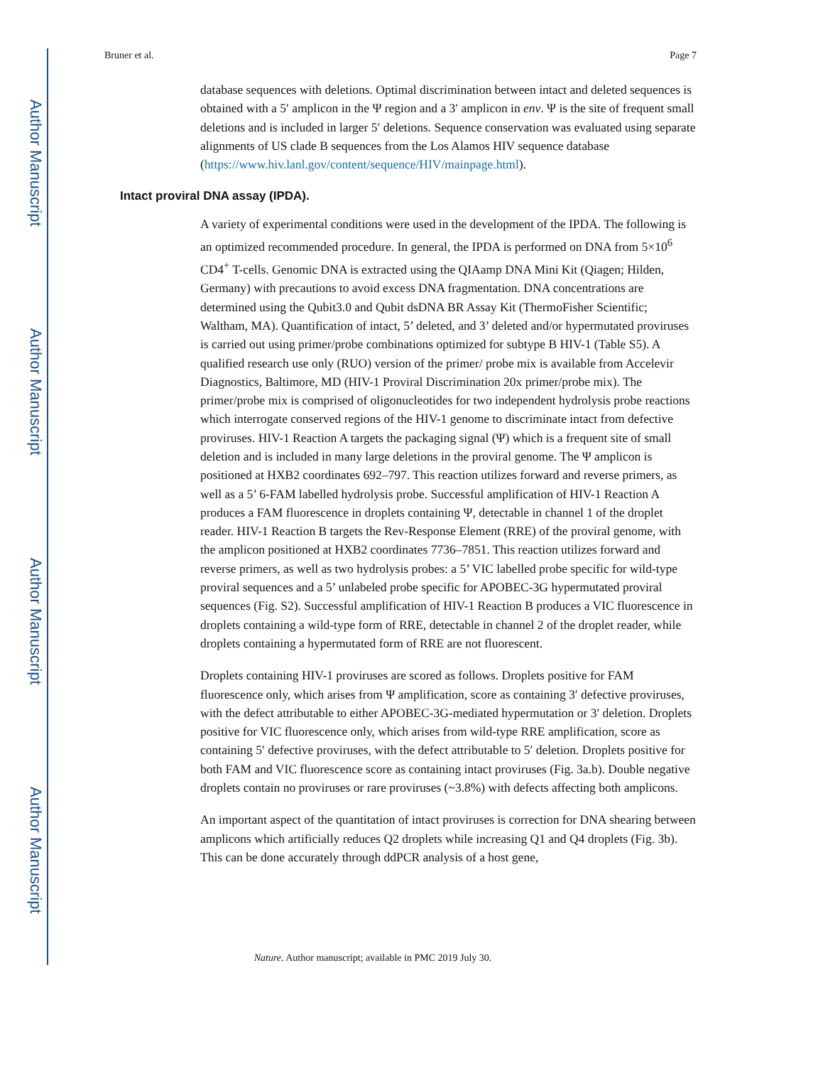Author Manuscript
Author Manuscript
Author Manuscript
Author Manuscript
Bruner et al. Page 7
database sequences with deletions. Optimal discrimination between intact and deleted sequences is obtained with a 5′ amplicon in the Ψ region and a 3′ amplicon in env. Ψ is the site of frequent small deletions and is included in larger 5′ deletions. Sequence conservation was evaluated using separate alignments of US clade B sequences from the Los Alamos HIV sequence database (https://www.hiv.lanl.gov/content/sequence/HIV/mainpage.html).
Intact proviral DNA assay (IPDA).
A variety of experimental conditions were used in the development of the IPDA. The following is an optimized recommended procedure. In general, the IPDA is performed on DNA from 5×10<sup>6</sup> CD4<sup>+</sup> T-cells. Genomic DNA is extracted using the QIAamp DNA Mini Kit (Qiagen; Hilden, Germany) with precautions to avoid excess DNA fragmentation. DNA concentrations are determined using the Qubit3.0 and Qubit dsDNA BR Assay Kit (ThermoFisher Scientific; Waltham, MA). Quantification of intact, 5’ deleted, and 3’ deleted and/or hypermutated proviruses is carried out using primer/probe combinations optimized for subtype B HIV-1 (Table S5). A qualified research use only (RUO) version of the primer/ probe mix is available from Accelevir Diagnostics, Baltimore, MD (HIV-1 Proviral Discrimination 20x primer/probe mix). The primer/probe mix is comprised of oligonucleotides for two independent hydrolysis probe reactions which interrogate conserved regions of the HIV-1 genome to discriminate intact from defective proviruses. HIV-1 Reaction A targets the packaging signal (Ψ) which is a frequent site of small deletion and is included in many large deletions in the proviral genome. The Ψ amplicon is positioned at HXB2 coordinates 692–797. This reaction utilizes forward and reverse primers, as well as a 5’ 6-FAM labelled hydrolysis probe. Successful amplification of HIV-1 Reaction A produces a FAM fluorescence in droplets containing Ψ, detectable in channel 1 of the droplet reader. HIV-1 Reaction B targets the Rev-Response Element (RRE) of the proviral genome, with the amplicon positioned at HXB2 coordinates 7736–7851. This reaction utilizes forward and reverse primers, as well as two hydrolysis probes: a 5’ VIC labelled probe specific for wild-type proviral sequences and a 5’ unlabeled probe specific for APOBEC-3G hypermutated proviral sequences (Fig. S2). Successful amplification of HIV-1 Reaction B produces a VIC fluorescence in droplets containing a wild-type form of RRE, detectable in channel 2 of the droplet reader, while droplets containing a hypermutated form of RRE are not fluorescent.
Droplets containing HIV-1 proviruses are scored as follows. Droplets positive for FAM fluorescence only, which arises from Ψ amplification, score as containing 3′ defective proviruses, with the defect attributable to either APOBEC-3G-mediated hypermutation or 3′ deletion. Droplets positive for VIC fluorescence only, which arises from wild-type RRE amplification, score as containing 5′ defective proviruses, with the defect attributable to 5′ deletion. Droplets positive for both FAM and VIC fluorescence score as containing intact proviruses (Fig. 3a.b). Double negative droplets contain no proviruses or rare proviruses (~3.8%) with defects affecting both amplicons.
An important aspect of the quantitation of intact proviruses is correction for DNA shearing between amplicons which artificially reduces Q2 droplets while increasing Q1 and Q4 droplets (Fig. 3b). This can be done accurately through ddPCR analysis of a host gene,
Nature. Author manuscript; available in PMC 2019 July 30.